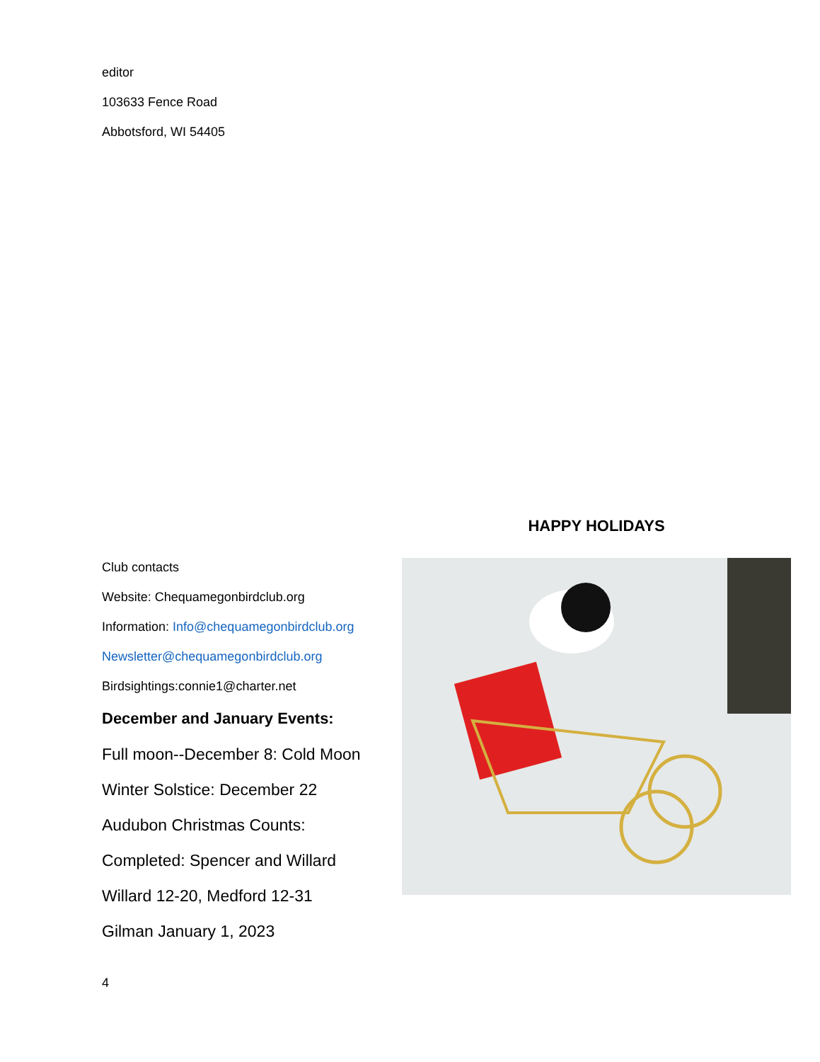editor
103633 Fence Road
Abbotsford, WI 54405
Club contacts
Website: Chequamegonbirdclub.org
Information: Info@chequamegonbirdclub.org
Newsletter@chequamegonbirdclub.org
Birdsightings:connie1@charter.net
December and January Events:
Full moon--December 8: Cold Moon
Winter Solstice: December 22
Audubon Christmas Counts:
Completed: Spencer and Willard
Willard 12-20, Medford 12-31
Gilman January 1, 2023
HAPPY HOLIDAYS
4